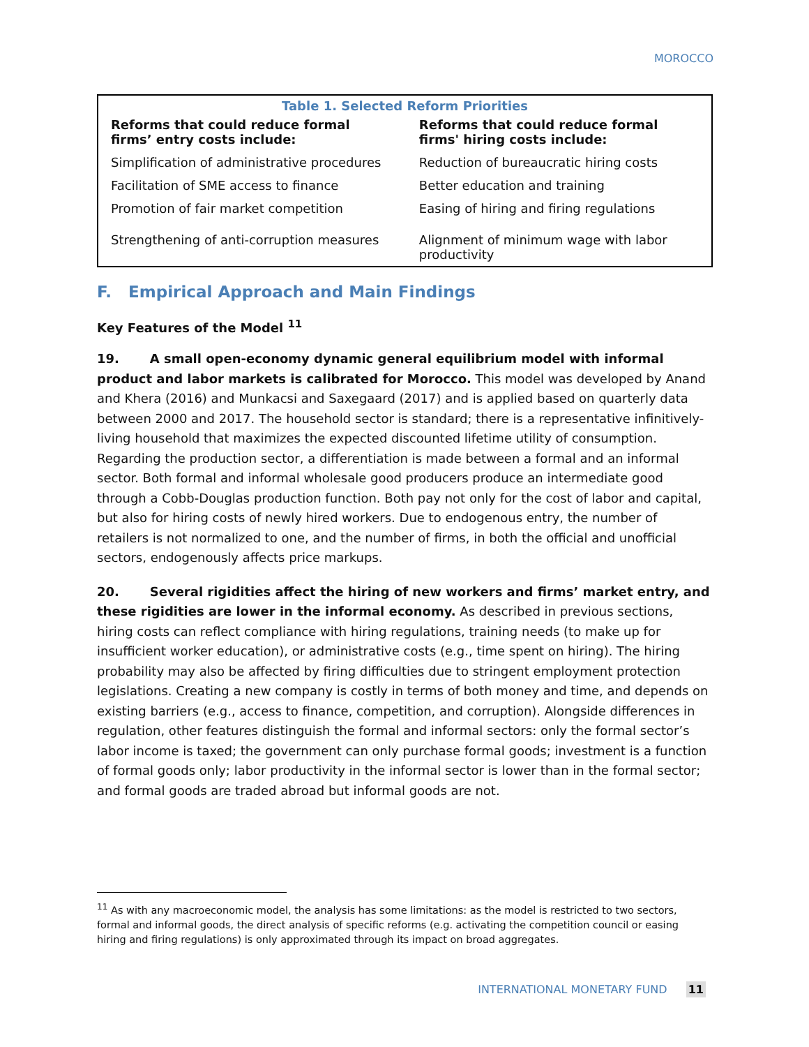MOROCCO
| Table 1. Selected Reform Priorities | |
| Reforms that could reduce formal firms’ entry costs include: | Reforms that could reduce formal firms' hiring costs include: |
| Simplification of administrative procedures | Reduction of bureaucratic hiring costs |
| Facilitation of SME access to finance | Better education and training |
| Promotion of fair market competition | Easing of hiring and firing regulations |
| Strengthening of anti-corruption measures | Alignment of minimum wage with labor productivity |
F. Empirical Approach and Main Findings
Key Features of the Model <sup>11</sup>
19. A small open-economy dynamic general equilibrium model with informal product and labor markets is calibrated for Morocco. This model was developed by Anand and Khera (2016) and Munkacsi and Saxegaard (2017) and is applied based on quarterly data between 2000 and 2017. The household sector is standard; there is a representative infinitively-living household that maximizes the expected discounted lifetime utility of consumption. Regarding the production sector, a differentiation is made between a formal and an informal sector. Both formal and informal wholesale good producers produce an intermediate good through a Cobb-Douglas production function. Both pay not only for the cost of labor and capital, but also for hiring costs of newly hired workers. Due to endogenous entry, the number of retailers is not normalized to one, and the number of firms, in both the official and unofficial sectors, endogenously affects price markups.
20. Several rigidities affect the hiring of new workers and firms’ market entry, and these rigidities are lower in the informal economy. As described in previous sections, hiring costs can reflect compliance with hiring regulations, training needs (to make up for insufficient worker education), or administrative costs (e.g., time spent on hiring). The hiring probability may also be affected by firing difficulties due to stringent employment protection legislations. Creating a new company is costly in terms of both money and time, and depends on existing barriers (e.g., access to finance, competition, and corruption). Alongside differences in regulation, other features distinguish the formal and informal sectors: only the formal sector’s labor income is taxed; the government can only purchase formal goods; investment is a function of formal goods only; labor productivity in the informal sector is lower than in the formal sector; and formal goods are traded abroad but informal goods are not.
<sup>11</sup> As with any macroeconomic model, the analysis has some limitations: as the model is restricted to two sectors, formal and informal goods, the direct analysis of specific reforms (e.g. activating the competition council or easing hiring and firing regulations) is only approximated through its impact on broad aggregates.
INTERNATIONAL MONETARY FUND 11